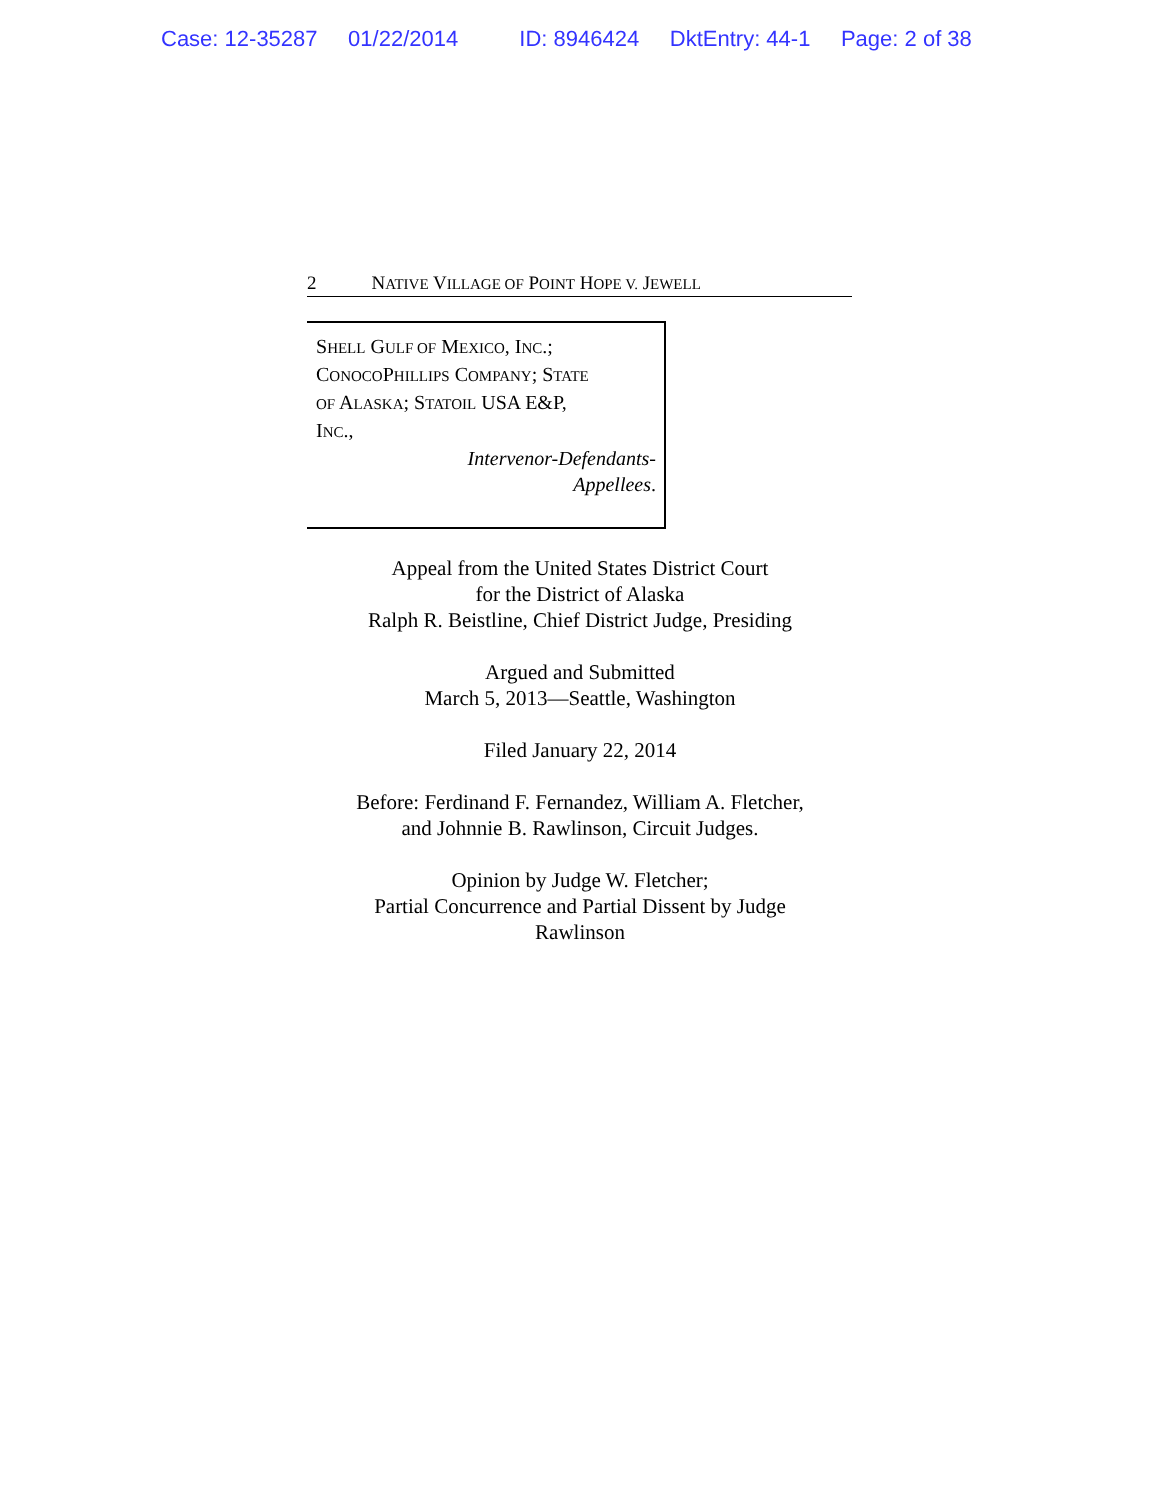Case: 12-35287 01/22/2014 ID: 8946424 DktEntry: 44-1 Page: 2 of 38
2 N ATIVE V ILLAGE OF P OINT H OPE V. J EWELL
SHELL GULF OF MEXICO, INC.;
CONOCOPHILLIPS COMPANY; STATE
OF ALASKA; STATOIL USA E&P,
INC.,
Intervenor-Defendants-
Appellees.
Appeal from the United States District Court
for the District of Alaska
Ralph R. Beistline, Chief District Judge, Presiding
Argued and Submitted
March 5, 2013—Seattle, Washington
Filed January 22, 2014
Before: Ferdinand F. Fernandez, William A. Fletcher,
and Johnnie B. Rawlinson, Circuit Judges.
Opinion by Judge W. Fletcher;
Partial Concurrence and Partial Dissent by Judge
Rawlinson